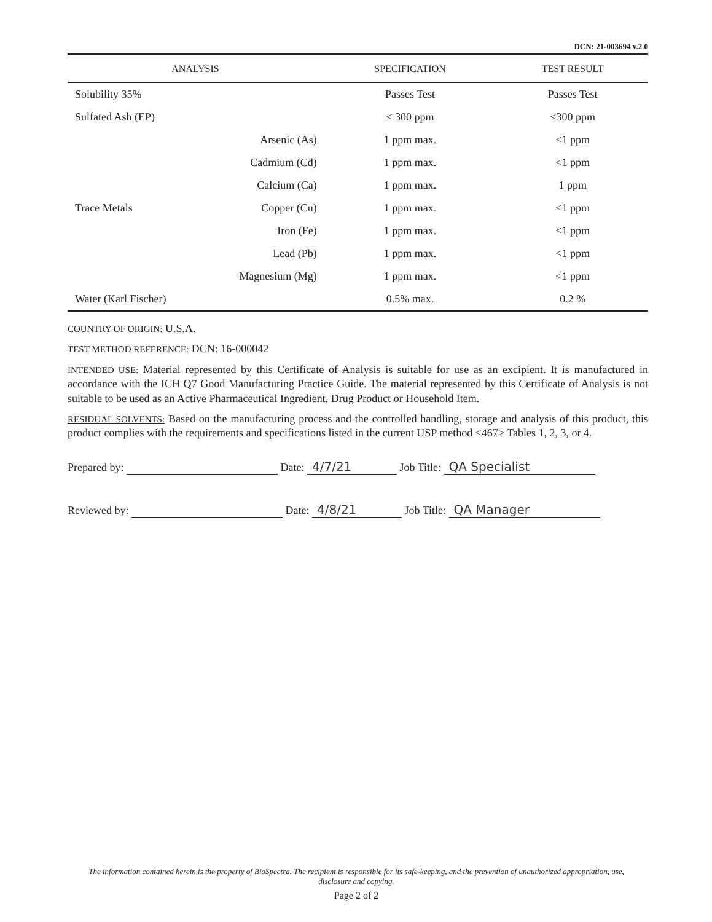DCN: 21-003694 v.2.0
| ANALYSIS | | SPECIFICATION | TEST RESULT |
| --- | --- | --- | --- |
| Solubility 35% | | Passes Test | Passes Test |
| Sulfated Ash (EP) | | ≤ 300 ppm | <300 ppm |
| Trace Metals | Arsenic (As) | 1 ppm max. | <1 ppm |
| | Cadmium (Cd) | 1 ppm max. | <1 ppm |
| | Calcium (Ca) | 1 ppm max. | 1 ppm |
| | Copper (Cu) | 1 ppm max. | <1 ppm |
| | Iron (Fe) | 1 ppm max. | <1 ppm |
| | Lead (Pb) | 1 ppm max. | <1 ppm |
| | Magnesium (Mg) | 1 ppm max. | <1 ppm |
| Water (Karl Fischer) | | 0.5% max. | 0.2 % |
COUNTRY OF ORIGIN: U.S.A.
TEST METHOD REFERENCE: DCN: 16-000042
INTENDED USE: Material represented by this Certificate of Analysis is suitable for use as an excipient. It is manufactured in accordance with the ICH Q7 Good Manufacturing Practice Guide. The material represented by this Certificate of Analysis is not suitable to be used as an Active Pharmaceutical Ingredient, Drug Product or Household Item.
RESIDUAL SOLVENTS: Based on the manufacturing process and the controlled handling, storage and analysis of this product, this product complies with the requirements and specifications listed in the current USP method <467> Tables 1, 2, 3, or 4.
Prepared by: Date: 4/7/21 Job Title: QA Specialist
Reviewed by: Date: 4/8/21 Job Title: QA Manager
The information contained herein is the property of BioSpectra. The recipient is responsible for its safe-keeping, and the prevention of unauthorized appropriation, use, disclosure and copying.
Page 2 of 2